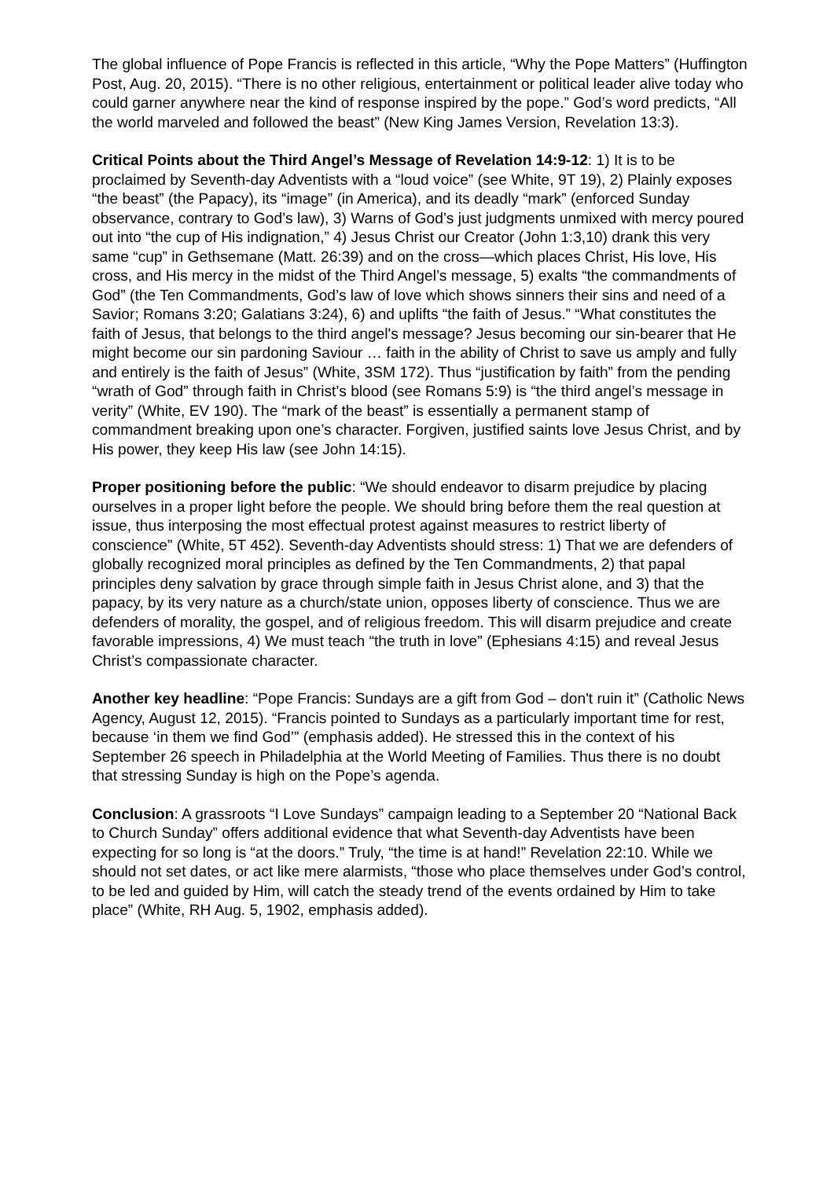The global influence of Pope Francis is reflected in this article, “Why the Pope Matters” (Huffington Post, Aug. 20, 2015). “There is no other religious, entertainment or political leader alive today who could garner anywhere near the kind of response inspired by the pope.” God’s word predicts, “All the world marveled and followed the beast” (New King James Version, Revelation 13:3).
Critical Points about the Third Angel’s Message of Revelation 14:9-12: 1) It is to be proclaimed by Seventh-day Adventists with a “loud voice” (see White, 9T 19), 2) Plainly exposes “the beast” (the Papacy), its “image” (in America), and its deadly “mark” (enforced Sunday observance, contrary to God’s law), 3) Warns of God’s just judgments unmixed with mercy poured out into “the cup of His indignation,” 4) Jesus Christ our Creator (John 1:3,10) drank this very same “cup” in Gethsemane (Matt. 26:39) and on the cross—which places Christ, His love, His cross, and His mercy in the midst of the Third Angel’s message, 5) exalts “the commandments of God” (the Ten Commandments, God’s law of love which shows sinners their sins and need of a Savior; Romans 3:20; Galatians 3:24), 6) and uplifts “the faith of Jesus.” “What constitutes the faith of Jesus, that belongs to the third angel's message? Jesus becoming our sin-bearer that He might become our sin pardoning Saviour … faith in the ability of Christ to save us amply and fully and entirely is the faith of Jesus” (White, 3SM 172). Thus “justification by faith” from the pending “wrath of God” through faith in Christ’s blood (see Romans 5:9) is “the third angel’s message in verity” (White, EV 190). The “mark of the beast” is essentially a permanent stamp of commandment breaking upon one’s character. Forgiven, justified saints love Jesus Christ, and by His power, they keep His law (see John 14:15).
Proper positioning before the public: “We should endeavor to disarm prejudice by placing ourselves in a proper light before the people. We should bring before them the real question at issue, thus interposing the most effectual protest against measures to restrict liberty of conscience” (White, 5T 452). Seventh-day Adventists should stress: 1) That we are defenders of globally recognized moral principles as defined by the Ten Commandments, 2) that papal principles deny salvation by grace through simple faith in Jesus Christ alone, and 3) that the papacy, by its very nature as a church/state union, opposes liberty of conscience. Thus we are defenders of morality, the gospel, and of religious freedom. This will disarm prejudice and create favorable impressions, 4) We must teach “the truth in love” (Ephesians 4:15) and reveal Jesus Christ’s compassionate character.
Another key headline: “Pope Francis: Sundays are a gift from God – don't ruin it” (Catholic News Agency, August 12, 2015). “Francis pointed to Sundays as a particularly important time for rest, because ‘in them we find God’” (emphasis added). He stressed this in the context of his September 26 speech in Philadelphia at the World Meeting of Families. Thus there is no doubt that stressing Sunday is high on the Pope’s agenda.
Conclusion: A grassroots “I Love Sundays” campaign leading to a September 20 “National Back to Church Sunday” offers additional evidence that what Seventh-day Adventists have been expecting for so long is “at the doors.” Truly, “the time is at hand!” Revelation 22:10. While we should not set dates, or act like mere alarmists, “those who place themselves under God’s control, to be led and guided by Him, will catch the steady trend of the events ordained by Him to take place” (White, RH Aug. 5, 1902, emphasis added).